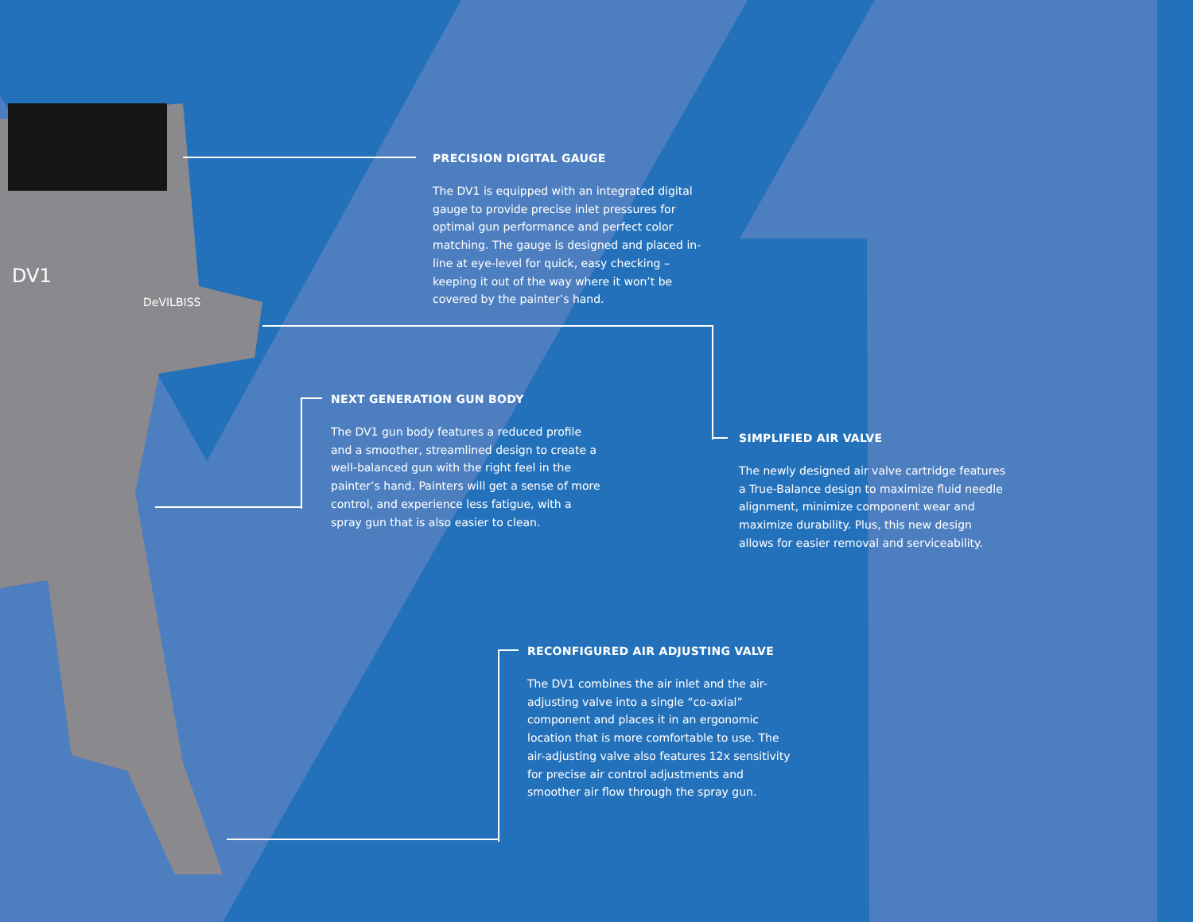DV1
DeVILBISS
PRECISION DIGITAL GAUGE
The DV1 is equipped with an integrated digital gauge to provide precise inlet pressures for optimal gun performance and perfect color matching. The gauge is designed and placed in-line at eye-level for quick, easy checking – keeping it out of the way where it won’t be covered by the painter’s hand.
NEXT GENERATION GUN BODY
The DV1 gun body features a reduced profile and a smoother, streamlined design to create a well-balanced gun with the right feel in the painter’s hand. Painters will get a sense of more control, and experience less fatigue, with a spray gun that is also easier to clean.
SIMPLIFIED AIR VALVE
The newly designed air valve cartridge features a True-Balance design to maximize fluid needle alignment, minimize component wear and maximize durability. Plus, this new design allows for easier removal and serviceability.
RECONFIGURED AIR ADJUSTING VALVE
The DV1 combines the air inlet and the air-adjusting valve into a single “co-axial” component and places it in an ergonomic location that is more comfortable to use. The air-adjusting valve also features 12x sensitivity for precise air control adjustments and smoother air flow through the spray gun.